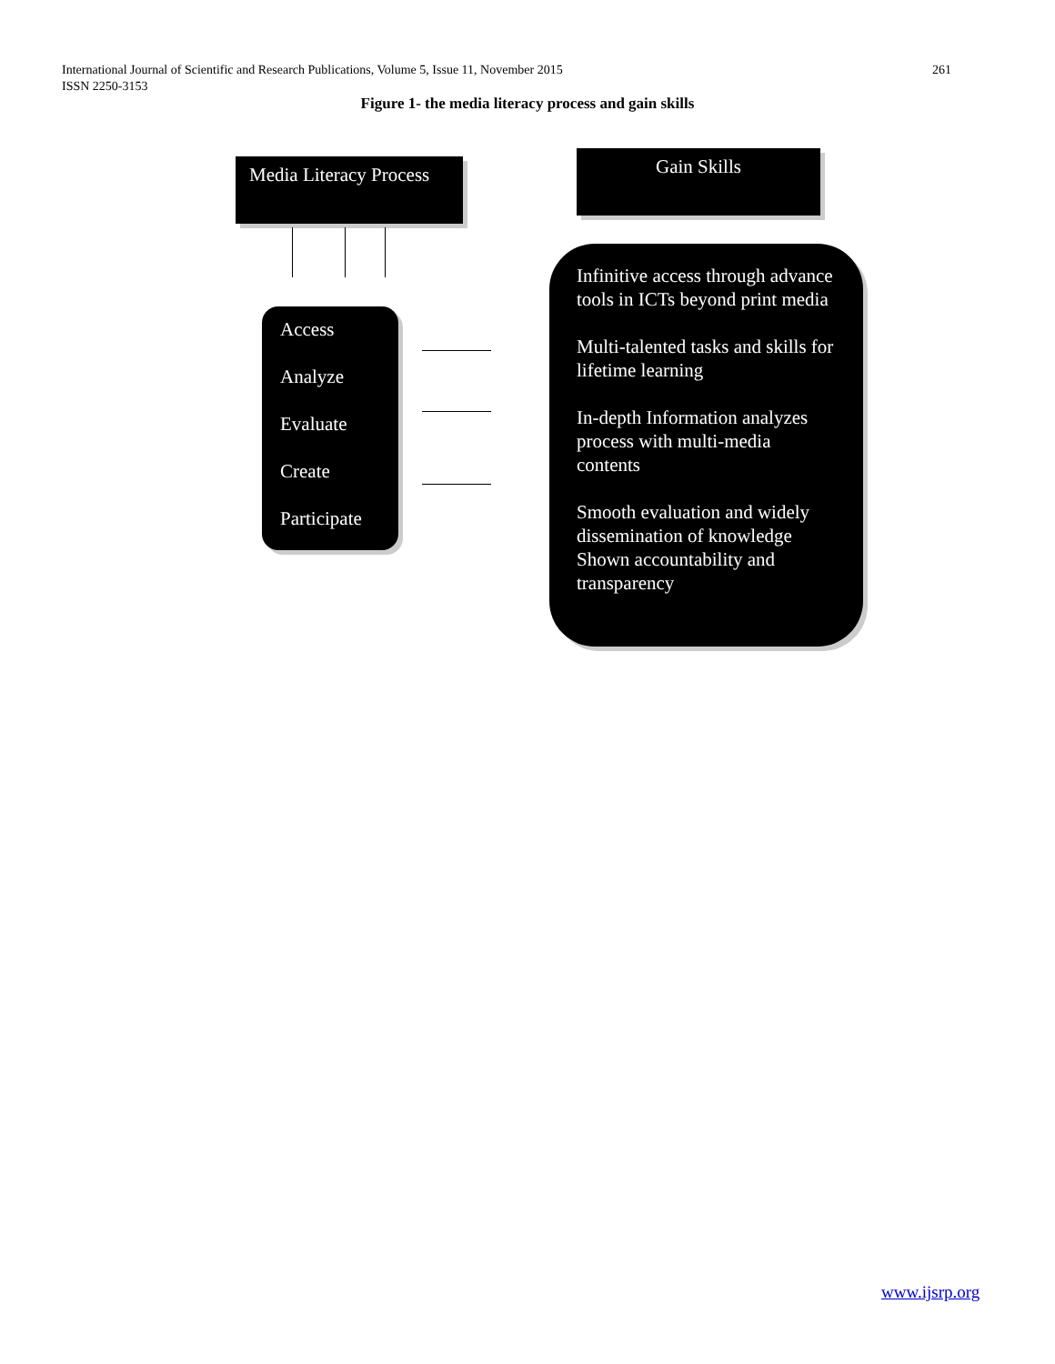International Journal of Scientific and Research Publications, Volume 5, Issue 11, November 2015
ISSN 2250-3153
261
Figure 1- the media literacy process and gain skills
Media Literacy Process
Gain Skills
Access
Analyze
Evaluate
Create
Participate
Infinitive access through advance tools in ICTs beyond print media
Multi-talented tasks and skills for lifetime learning
In-depth Information analyzes process with multi-media contents
Smooth evaluation and widely dissemination of knowledge Shown accountability and transparency
www.ijsrp.org